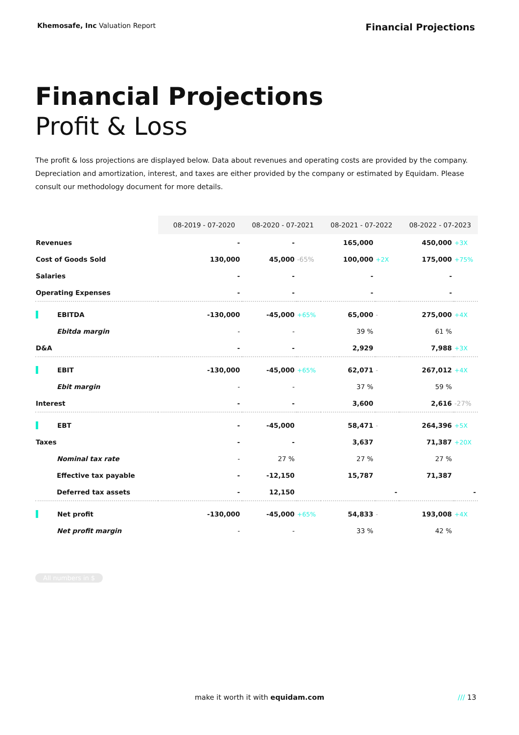Khemosafe, Inc Valuation Report Financial Projections
Financial Projections
Profit & Loss
The profit & loss projections are displayed below. Data about revenues and operating costs are provided by the company. Depreciation and amortization, interest, and taxes are either provided by the company or estimated by Equidam. Please consult our methodology document for more details.
| | 08-2019 - 07-2020 | 08-2020 - 07-2021 | | 08-2021 - 07-2022 | | 08-2022 - 07-2023 | |
| --- | --- | --- | --- | --- | --- | --- | --- |
| Revenues | - | - | | 165,000 | | 450,000 | +3X |
| Cost of Goods Sold | 130,000 | 45,000 | -65% | 100,000 | +2X | 175,000 | +75% |
| Salaries | - | - | | - | | - | |
| Operating Expenses | - | - | | - | | - | |
| EBITDA | -130,000 | -45,000 | +65% | 65,000 | - | 275,000 | +4X |
| Ebitda margin | - | - | | 39 % | | 61 % | |
| D&A | - | - | | 2,929 | | 7,988 | +3X |
| EBIT | -130,000 | -45,000 | +65% | 62,071 | - | 267,012 | +4X |
| Ebit margin | - | - | | 37 % | | 59 % | |
| Interest | - | - | | 3,600 | | 2,616 | -27% |
| EBT | - | -45,000 | | 58,471 | - | 264,396 | +5X |
| Taxes | - | - | | 3,637 | | 71,387 | +20X |
| Nominal tax rate | - | 27 % | | 27 % | | 27 % | |
| Effective tax payable | - | -12,150 | | 15,787 | | 71,387 | |
| Deferred tax assets | - | 12,150 | | | - | | - |
| Net profit | -130,000 | -45,000 | +65% | 54,833 | - | 193,008 | +4X |
| Net profit margin | - | - | | 33 % | | 42 % | |
All numbers in $
make it worth it with equidam.com /// 13